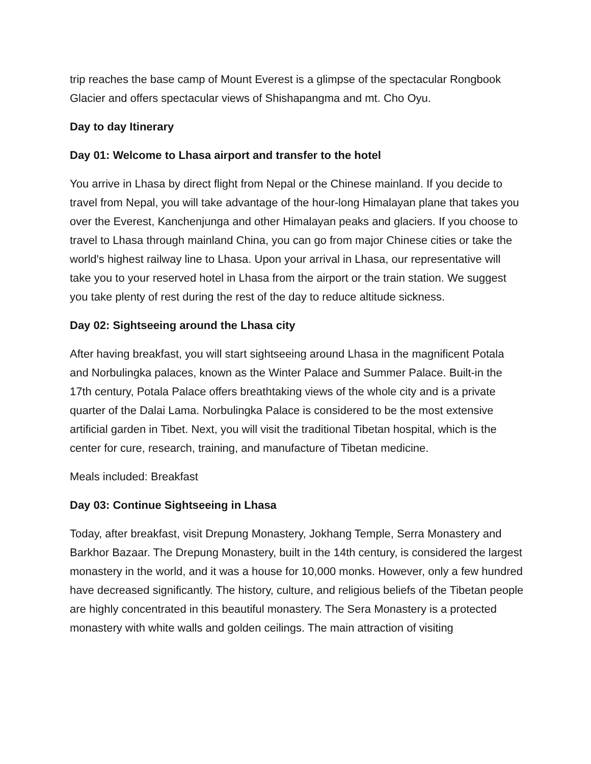trip reaches the base camp of Mount Everest is a glimpse of the spectacular Rongbook Glacier and offers spectacular views of Shishapangma and mt. Cho Oyu.
Day to day Itinerary
Day 01: Welcome to Lhasa airport and transfer to the hotel
You arrive in Lhasa by direct flight from Nepal or the Chinese mainland. If you decide to travel from Nepal, you will take advantage of the hour-long Himalayan plane that takes you over the Everest, Kanchenjunga and other Himalayan peaks and glaciers. If you choose to travel to Lhasa through mainland China, you can go from major Chinese cities or take the world's highest railway line to Lhasa. Upon your arrival in Lhasa, our representative will take you to your reserved hotel in Lhasa from the airport or the train station. We suggest you take plenty of rest during the rest of the day to reduce altitude sickness.
Day 02: Sightseeing around the Lhasa city
After having breakfast, you will start sightseeing around Lhasa in the magnificent Potala and Norbulingka palaces, known as the Winter Palace and Summer Palace. Built-in the 17th century, Potala Palace offers breathtaking views of the whole city and is a private quarter of the Dalai Lama. Norbulingka Palace is considered to be the most extensive artificial garden in Tibet. Next, you will visit the traditional Tibetan hospital, which is the center for cure, research, training, and manufacture of Tibetan medicine.
Meals included: Breakfast
Day 03: Continue Sightseeing in Lhasa
Today, after breakfast, visit Drepung Monastery, Jokhang Temple, Serra Monastery and Barkhor Bazaar. The Drepung Monastery, built in the 14th century, is considered the largest monastery in the world, and it was a house for 10,000 monks. However, only a few hundred have decreased significantly. The history, culture, and religious beliefs of the Tibetan people are highly concentrated in this beautiful monastery. The Sera Monastery is a protected monastery with white walls and golden ceilings. The main attraction of visiting